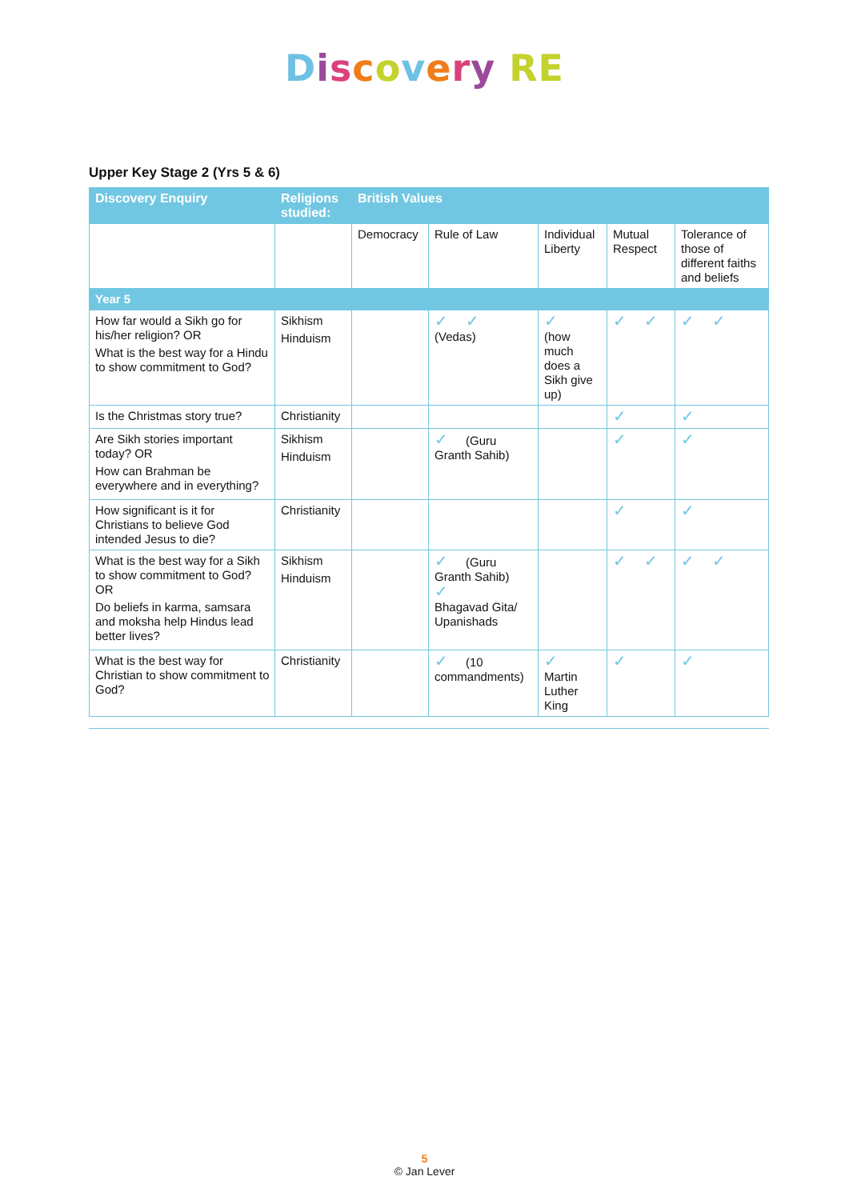Discovery RE
Upper Key Stage 2 (Yrs 5 & 6)
| Discovery Enquiry | Religions studied: | British Values | | | | |
| --- | --- | --- | --- | --- | --- | --- |
| | | Democracy | Rule of Law | Individual Liberty | Mutual Respect | Tolerance of those of different faiths and beliefs |
| Year 5 | | | | | | |
| How far would a Sikh go for his/her religion? OR What is the best way for a Hindu to show commitment to God? | Sikhism Hinduism | | ✓ ✓ (Vedas) | ✓ (how much does a Sikh give up) | ✓ ✓ | ✓ ✓ |
| Is the Christmas story true? | Christianity | | | | ✓ | ✓ |
| Are Sikh stories important today? OR How can Brahman be everywhere and in everything? | Sikhism Hinduism | | ✓ (Guru Granth Sahib) | | ✓ | ✓ |
| How significant is it for Christians to believe God intended Jesus to die? | Christianity | | | | ✓ | ✓ |
| What is the best way for a Sikh to show commitment to God? OR Do beliefs in karma, samsara and moksha help Hindus lead better lives? | Sikhism Hinduism | | ✓ (Guru Granth Sahib) ✓ Bhagavad Gita/ Upanishads | | ✓ ✓ | ✓ ✓ |
| What is the best way for Christian to show commitment to God? | Christianity | | ✓ (10 commandments) | ✓ Martin Luther King | ✓ | ✓ |
5
© Jan Lever